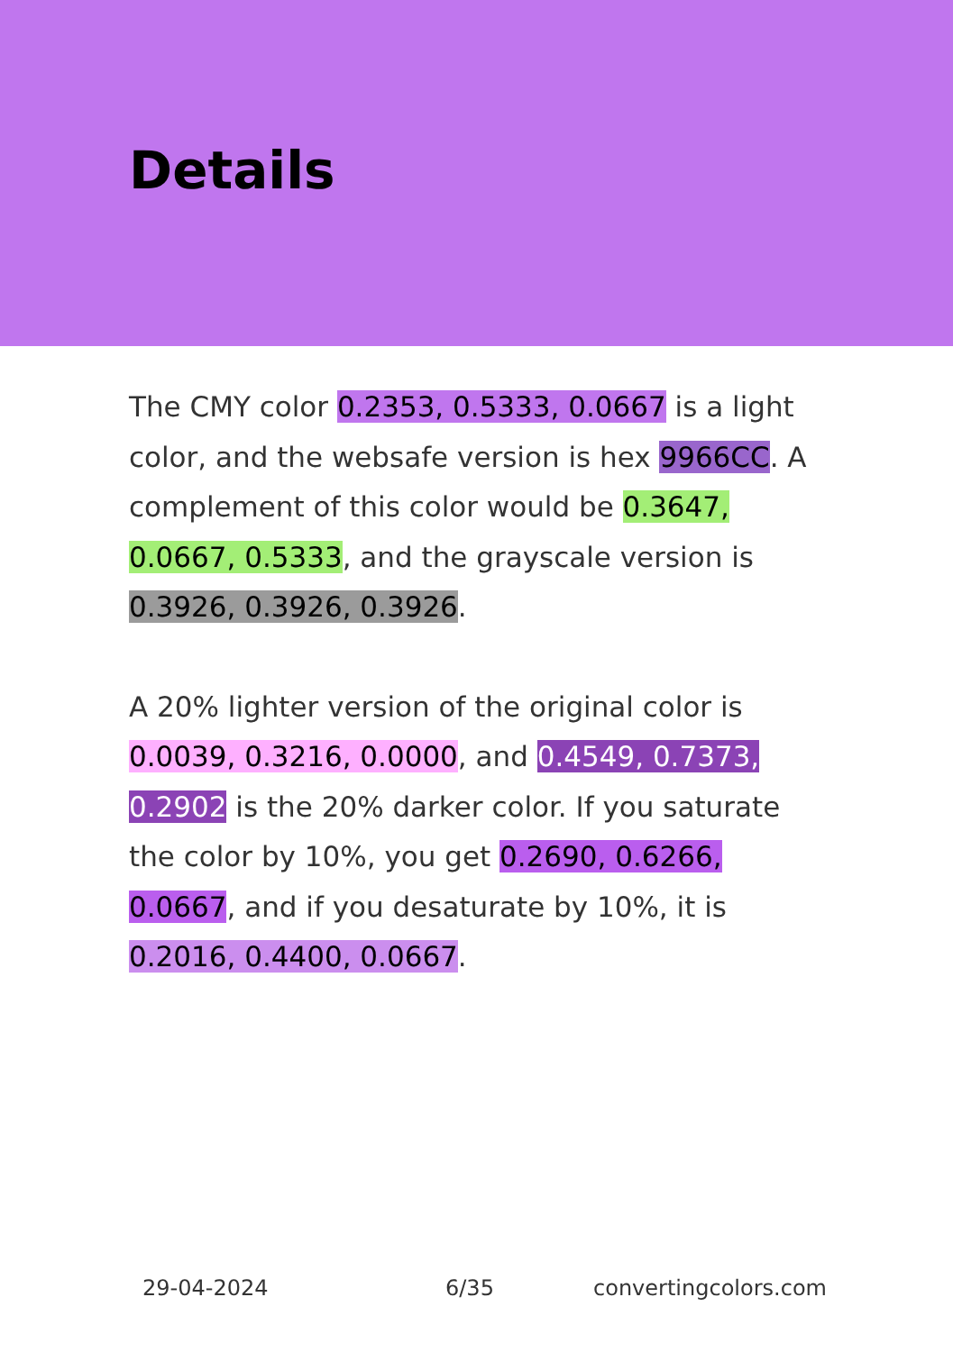Details
The CMY color 0.2353, 0.5333, 0.0667 is a light color, and the websafe version is hex 9966CC. A complement of this color would be 0.3647, 0.0667, 0.5333, and the grayscale version is 0.3926, 0.3926, 0.3926.
A 20% lighter version of the original color is 0.0039, 0.3216, 0.0000, and 0.4549, 0.7373, 0.2902 is the 20% darker color. If you saturate the color by 10%, you get 0.2690, 0.6266, 0.0667, and if you desaturate by 10%, it is 0.2016, 0.4400, 0.0667.
29-04-2024 6/35 convertingcolors.com